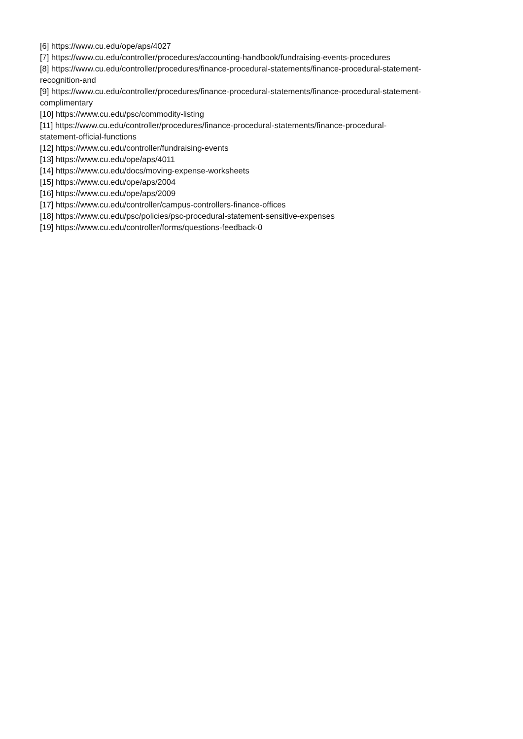[6] https://www.cu.edu/ope/aps/4027
[7] https://www.cu.edu/controller/procedures/accounting-handbook/fundraising-events-procedures
[8] https://www.cu.edu/controller/procedures/finance-procedural-statements/finance-procedural-statement-
recognition-and
[9] https://www.cu.edu/controller/procedures/finance-procedural-statements/finance-procedural-statement-
complimentary
[10] https://www.cu.edu/psc/commodity-listing
[11] https://www.cu.edu/controller/procedures/finance-procedural-statements/finance-procedural-
statement-official-functions
[12] https://www.cu.edu/controller/fundraising-events
[13] https://www.cu.edu/ope/aps/4011
[14] https://www.cu.edu/docs/moving-expense-worksheets
[15] https://www.cu.edu/ope/aps/2004
[16] https://www.cu.edu/ope/aps/2009
[17] https://www.cu.edu/controller/campus-controllers-finance-offices
[18] https://www.cu.edu/psc/policies/psc-procedural-statement-sensitive-expenses
[19] https://www.cu.edu/controller/forms/questions-feedback-0